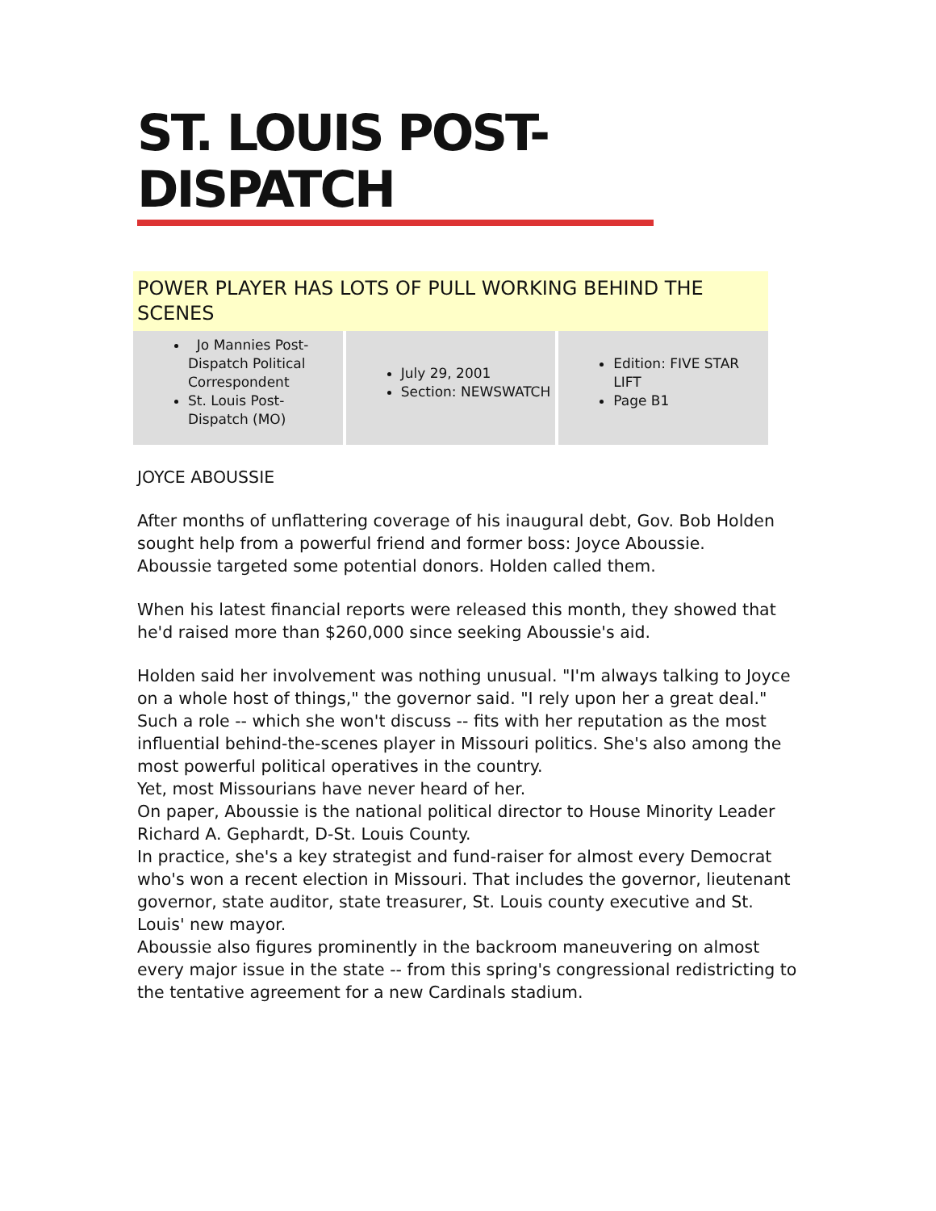ST. LOUIS POST-DISPATCH
POWER PLAYER HAS LOTS OF PULL WORKING BEHIND THE SCENES
| Jo Mannies Post-Dispatch Political Correspondent St. Louis Post-Dispatch (MO) | July 29, 2001 Section: NEWSWATCH | Edition: FIVE STAR LIFT Page B1 |
JOYCE ABOUSSIE
After months of unflattering coverage of his inaugural debt, Gov. Bob Holden sought help from a powerful friend and former boss: Joyce Aboussie.
Aboussie targeted some potential donors. Holden called them.
When his latest financial reports were released this month, they showed that he'd raised more than $260,000 since seeking Aboussie's aid.
Holden said her involvement was nothing unusual. "I'm always talking to Joyce on a whole host of things," the governor said. "I rely upon her a great deal."
Such a role -- which she won't discuss -- fits with her reputation as the most influential behind-the-scenes player in Missouri politics. She's also among the most powerful political operatives in the country.
Yet, most Missourians have never heard of her.
On paper, Aboussie is the national political director to House Minority Leader Richard A. Gephardt, D-St. Louis County.
In practice, she's a key strategist and fund-raiser for almost every Democrat who's won a recent election in Missouri. That includes the governor, lieutenant governor, state auditor, state treasurer, St. Louis county executive and St. Louis' new mayor.
Aboussie also figures prominently in the backroom maneuvering on almost every major issue in the state -- from this spring's congressional redistricting to the tentative agreement for a new Cardinals stadium.